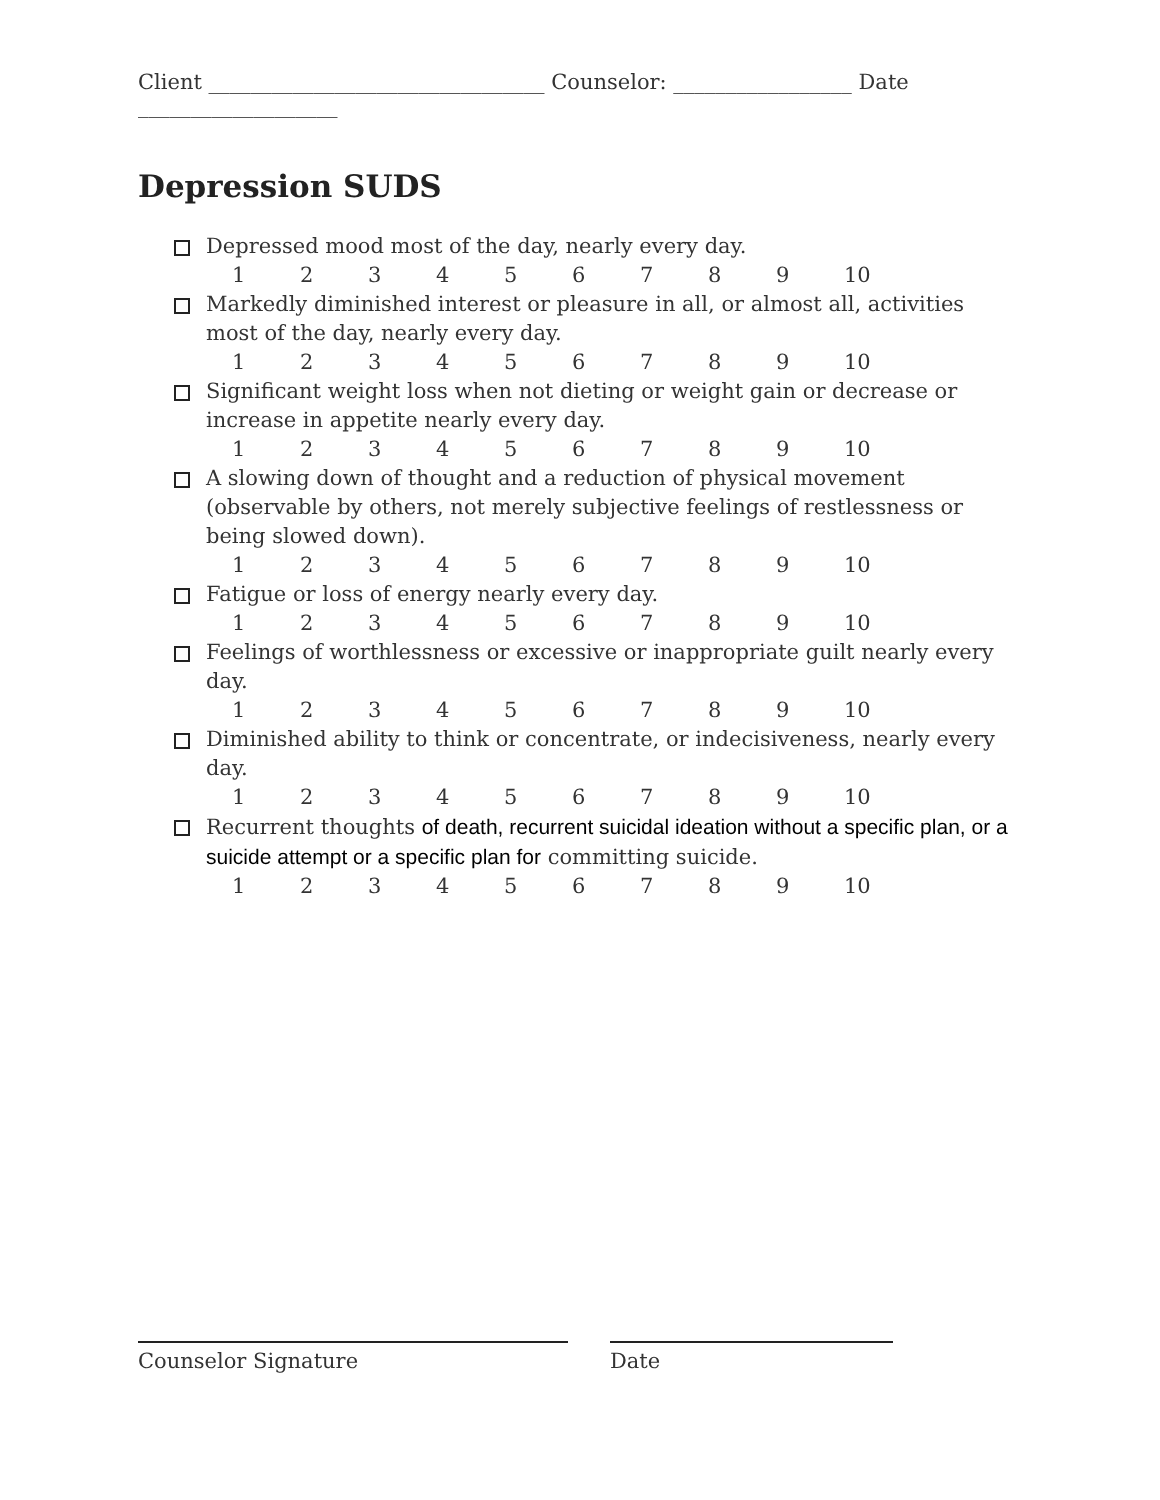Client ________________________________ Counselor: _________________ Date ___________________
Depression SUDS
Depressed mood most of the day, nearly every day.
123456789 10
Markedly diminished interest or pleasure in all, or almost all, activities most of the day, nearly every day.
123456789 10
Significant weight loss when not dieting or weight gain or decrease or increase in appetite nearly every day.
123456789 10
A slowing down of thought and a reduction of physical movement (observable by others, not merely subjective feelings of restlessness or being slowed down).
123456789 10
Fatigue or loss of energy nearly every day.
123456789 10
Feelings of worthlessness or excessive or inappropriate guilt nearly every day.
123456789 10
Diminished ability to think or concentrate, or indecisiveness, nearly every day.
123456789 10
Recurrent thoughts of death, recurrent suicidal ideation without a specific plan, or a suicide attempt or a specific plan for committing suicide.
123456789 10
Counselor Signature Date